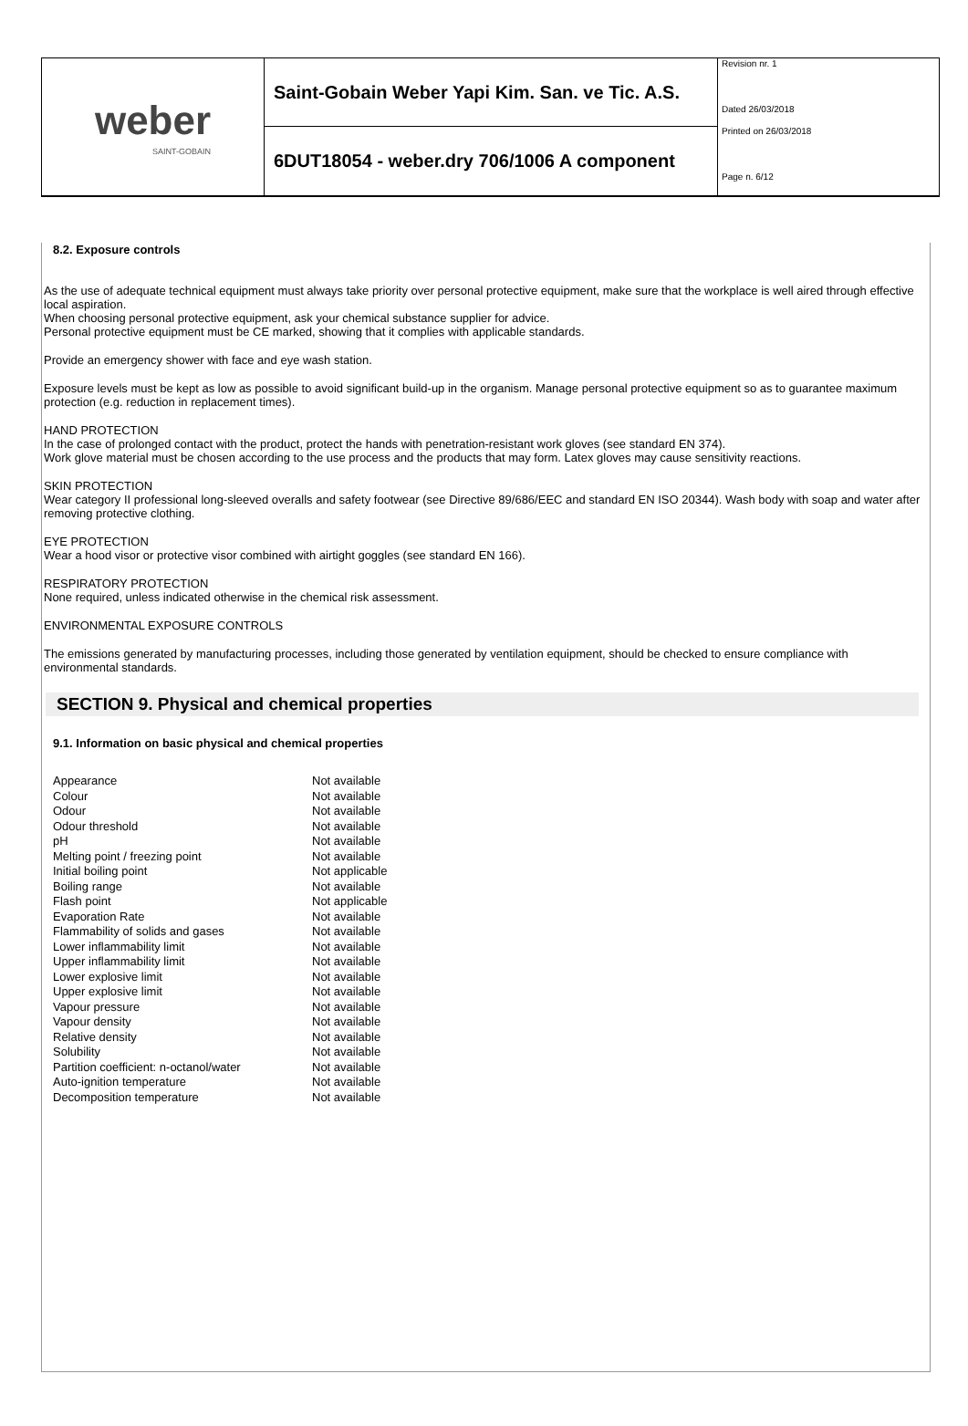weber
SAINT-GOBAIN
Saint-Gobain Weber Yapi Kim. San. ve Tic. A.S.
6DUT18054 - weber.dry 706/1006 A component
Revision nr. 1
Dated 26/03/2018
Printed on 26/03/2018
Page n. 6/12
8.2. Exposure controls
As the use of adequate technical equipment must always take priority over personal protective equipment, make sure that the workplace is well aired through effective local aspiration.
When choosing personal protective equipment, ask your chemical substance supplier for advice.
Personal protective equipment must be CE marked, showing that it complies with applicable standards.
Provide an emergency shower with face and eye wash station.
Exposure levels must be kept as low as possible to avoid significant build-up in the organism. Manage personal protective equipment so as to guarantee maximum protection (e.g. reduction in replacement times).
HAND PROTECTION
In the case of prolonged contact with the product, protect the hands with penetration-resistant work gloves (see standard EN 374).
Work glove material must be chosen according to the use process and the products that may form. Latex gloves may cause sensitivity reactions.
SKIN PROTECTION
Wear category II professional long-sleeved overalls and safety footwear (see Directive 89/686/EEC and standard EN ISO 20344). Wash body with soap and water after removing protective clothing.
EYE PROTECTION
Wear a hood visor or protective visor combined with airtight goggles (see standard EN 166).
RESPIRATORY PROTECTION
None required, unless indicated otherwise in the chemical risk assessment.
ENVIRONMENTAL EXPOSURE CONTROLS
The emissions generated by manufacturing processes, including those generated by ventilation equipment, should be checked to ensure compliance with environmental standards.
SECTION 9. Physical and chemical properties
9.1. Information on basic physical and chemical properties
| Appearance | Not available |
| Colour | Not available |
| Odour | Not available |
| Odour threshold | Not available |
| pH | Not available |
| Melting point / freezing point | Not available |
| Initial boiling point | Not applicable |
| Boiling range | Not available |
| Flash point | Not applicable |
| Evaporation Rate | Not available |
| Flammability of solids and gases | Not available |
| Lower inflammability limit | Not available |
| Upper inflammability limit | Not available |
| Lower explosive limit | Not available |
| Upper explosive limit | Not available |
| Vapour pressure | Not available |
| Vapour density | Not available |
| Relative density | Not available |
| Solubility | Not available |
| Partition coefficient: n-octanol/water | Not available |
| Auto-ignition temperature | Not available |
| Decomposition temperature | Not available |